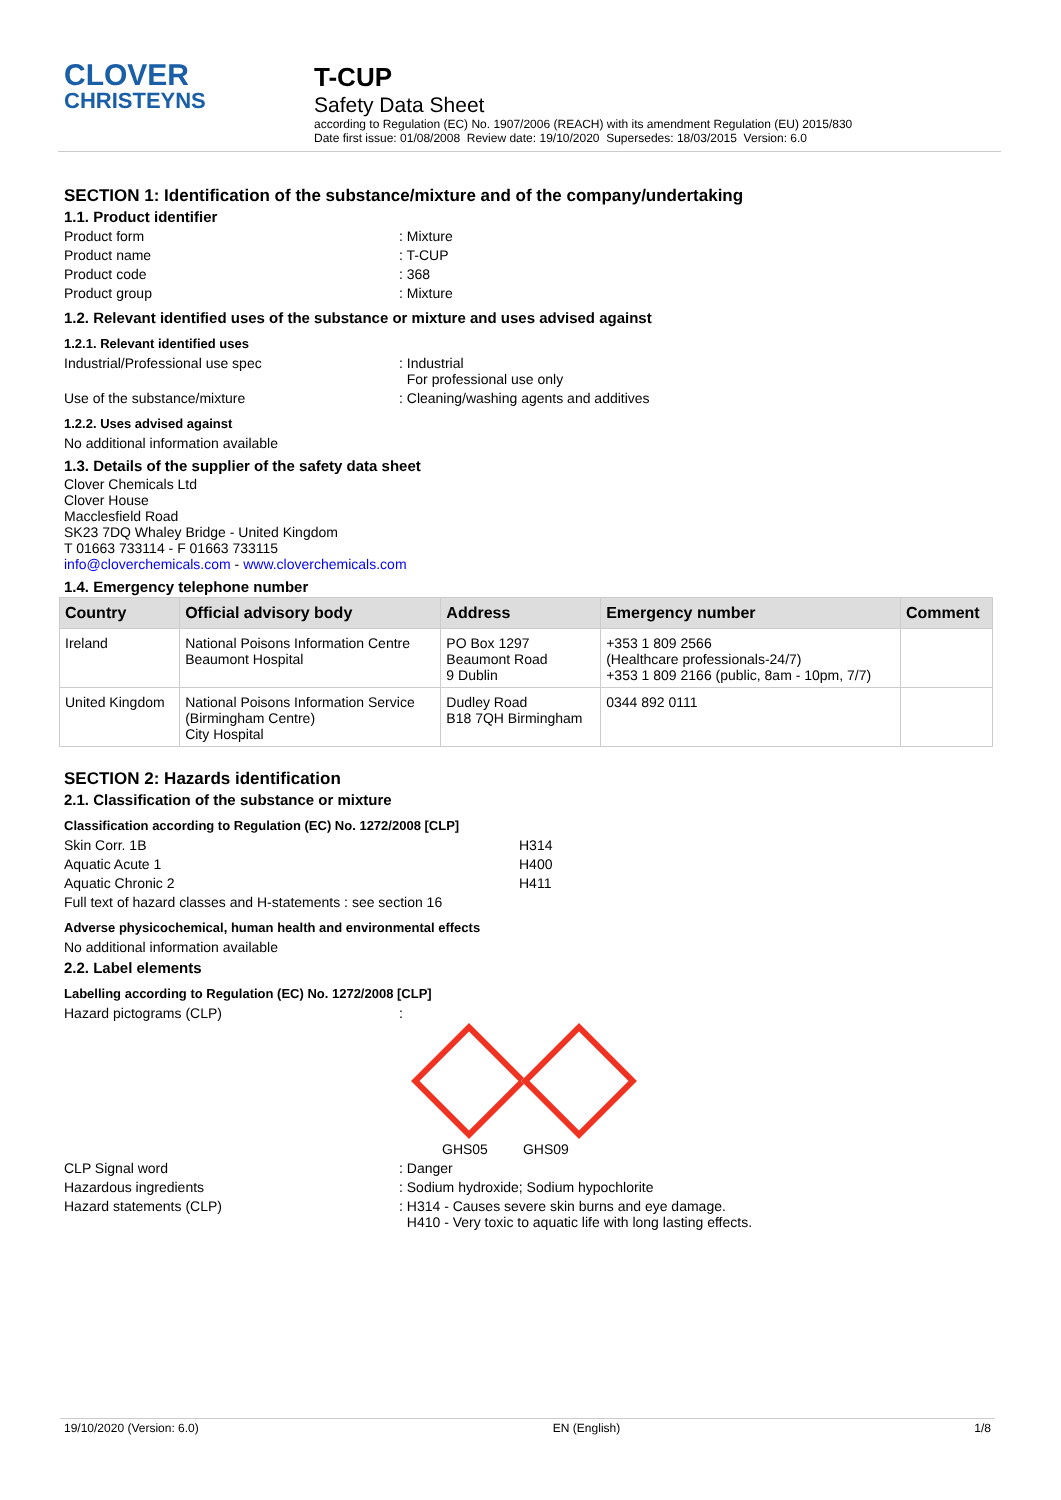CLOVER
CHRISTEYNS
T-CUP
Safety Data Sheet
according to Regulation (EC) No. 1907/2006 (REACH) with its amendment Regulation (EU) 2015/830
Date first issue: 01/08/2008 Review date: 19/10/2020 Supersedes: 18/03/2015 Version: 6.0
SECTION 1: Identification of the substance/mixture and of the company/undertaking
1.1. Product identifier
Product form: Mixture
Product name: T-CUP
Product code: 368
Product group: Mixture
1.2. Relevant identified uses of the substance or mixture and uses advised against
1.2.1. Relevant identified uses
Industrial/Professional use spec: Industrial
For professional use only
Use of the substance/mixture: Cleaning/washing agents and additives
1.2.2. Uses advised against
No additional information available
1.3. Details of the supplier of the safety data sheet
Clover Chemicals Ltd
Clover House
Macclesfield Road
SK23 7DQ Whaley Bridge - United Kingdom
T 01663 733114 - F 01663 733115
info@cloverchemicals.com - www.cloverchemicals.com
1.4. Emergency telephone number
| Country | Official advisory body | Address | Emergency number | Comment |
| --- | --- | --- | --- | --- |
| Ireland | National Poisons Information Centre Beaumont Hospital | PO Box 1297 Beaumont Road 9 Dublin | +353 1 809 2566 (Healthcare professionals-24/7) +353 1 809 2166 (public, 8am - 10pm, 7/7) | |
| United Kingdom | National Poisons Information Service (Birmingham Centre) City Hospital | Dudley Road B18 7QH Birmingham | 0344 892 0111 | |
SECTION 2: Hazards identification
2.1. Classification of the substance or mixture
Classification according to Regulation (EC) No. 1272/2008 [CLP]
Skin Corr. 1B H314
Aquatic Acute 1 H400
Aquatic Chronic 2 H411
Full text of hazard classes and H-statements : see section 16
Adverse physicochemical, human health and environmental effects
No additional information available
2.2. Label elements
Labelling according to Regulation (EC) No. 1272/2008 [CLP]
Hazard pictograms (CLP):
GHS05 GHS09
CLP Signal word: Danger
Hazardous ingredients: Sodium hydroxide; Sodium hypochlorite
Hazard statements (CLP): H314 - Causes severe skin burns and eye damage.
H410 - Very toxic to aquatic life with long lasting effects.
19/10/2020 (Version: 6.0) EN (English) 1/8